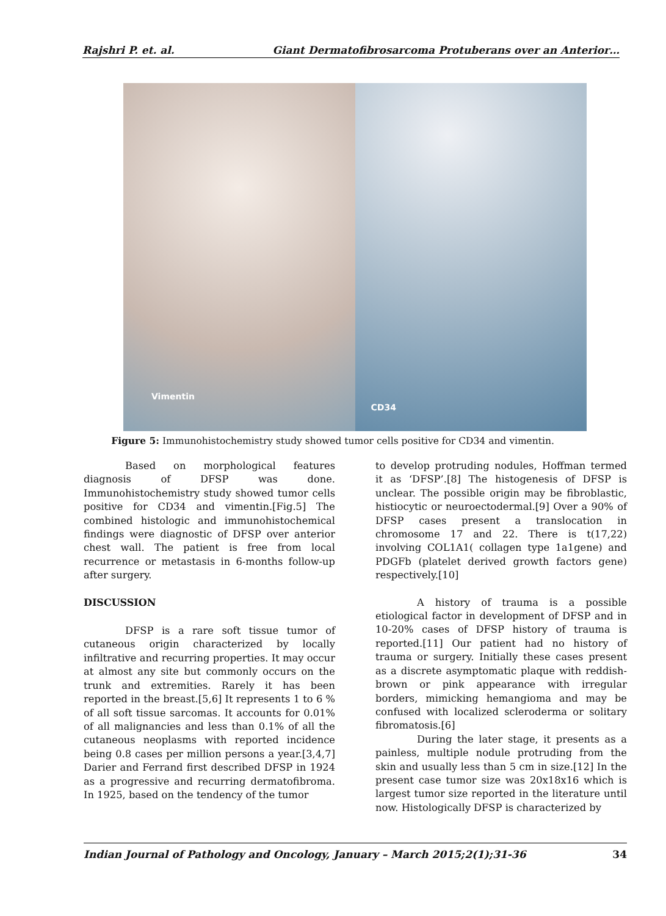Rajshri P. et. al. Giant Dermatofibrosarcoma Protuberans over an Anterior…
Vimentin
CD34
Figure 5: Immunohistochemistry study showed tumor cells positive for CD34 and vimentin.
Based on morphological features diagnosis of DFSP was done. Immunohistochemistry study showed tumor cells positive for CD34 and vimentin.[Fig.5] The combined histologic and immunohistochemical findings were diagnostic of DFSP over anterior chest wall. The patient is free from local recurrence or metastasis in 6-months follow-up after surgery.
DISCUSSION
DFSP is a rare soft tissue tumor of cutaneous origin characterized by locally infiltrative and recurring properties. It may occur at almost any site but commonly occurs on the trunk and extremities. Rarely it has been reported in the breast.[5,6] It represents 1 to 6 % of all soft tissue sarcomas. It accounts for 0.01% of all malignancies and less than 0.1% of all the cutaneous neoplasms with reported incidence being 0.8 cases per million persons a year.[3,4,7] Darier and Ferrand first described DFSP in 1924 as a progressive and recurring dermatofibroma. In 1925, based on the tendency of the tumor
to develop protruding nodules, Hoffman termed it as ‘DFSP’.[8] The histogenesis of DFSP is unclear. The possible origin may be fibroblastic, histiocytic or neuroectodermal.[9] Over a 90% of DFSP cases present a translocation in chromosome 17 and 22. There is t(17,22) involving COL1A1( collagen type 1a1gene) and PDGFb (platelet derived growth factors gene) respectively.[10]
A history of trauma is a possible etiological factor in development of DFSP and in 10-20% cases of DFSP history of trauma is reported.[11] Our patient had no history of trauma or surgery. Initially these cases present as a discrete asymptomatic plaque with reddish-brown or pink appearance with irregular borders, mimicking hemangioma and may be confused with localized scleroderma or solitary fibromatosis.[6]
During the later stage, it presents as a painless, multiple nodule protruding from the skin and usually less than 5 cm in size.[12] In the present case tumor size was 20x18x16 which is largest tumor size reported in the literature until now. Histologically DFSP is characterized by
Indian Journal of Pathology and Oncology, January – March 2015;2(1);31-36 34